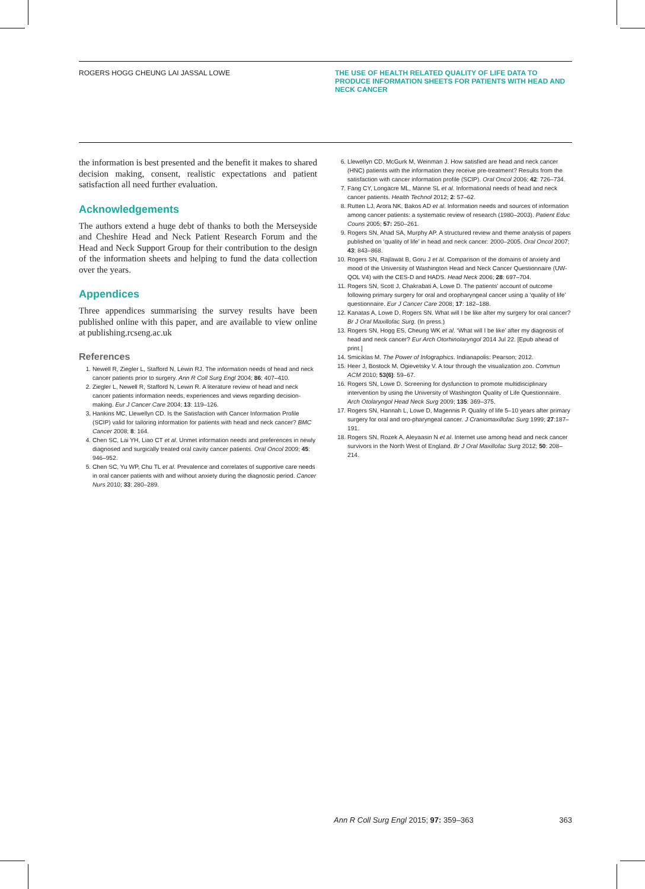ROGERS HOGG CHEUNG LAI JASSAL LOWE THE USE OF HEALTH RELATED QUALITY OF LIFE DATA TO PRODUCE INFORMATION SHEETS FOR PATIENTS WITH HEAD AND NECK CANCER
the information is best presented and the benefit it makes to shared decision making, consent, realistic expectations and patient satisfaction all need further evaluation.
Acknowledgements
The authors extend a huge debt of thanks to both the Merseyside and Cheshire Head and Neck Patient Research Forum and the Head and Neck Support Group for their contribution to the design of the information sheets and helping to fund the data collection over the years.
Appendices
Three appendices summarising the survey results have been published online with this paper, and are available to view online at publishing.rcseng.ac.uk
References
1. Newell R, Ziegler L, Stafford N, Lewin RJ. The information needs of head and neck cancer patients prior to surgery. Ann R Coll Surg Engl 2004; 86: 407–410.
2. Ziegler L, Newell R, Stafford N, Lewin R. A literature review of head and neck cancer patients information needs, experiences and views regarding decision-making. Eur J Cancer Care 2004; 13: 119–126.
3. Hankins MC, Llewellyn CD. Is the Satisfaction with Cancer Information Profile (SCIP) valid for tailoring information for patients with head and neck cancer? BMC Cancer 2008; 8: 164.
4. Chen SC, Lai YH, Liao CT et al. Unmet information needs and preferences in newly diagnosed and surgically treated oral cavity cancer patients. Oral Oncol 2009; 45: 946–952.
5. Chen SC, Yu WP, Chu TL et al. Prevalence and correlates of supportive care needs in oral cancer patients with and without anxiety during the diagnostic period. Cancer Nurs 2010; 33: 280–289.
6. Llewellyn CD, McGurk M, Weinman J. How satisfied are head and neck cancer (HNC) patients with the information they receive pre-treatment? Results from the satisfaction with cancer information profile (SCIP). Oral Oncol 2006; 42: 726–734.
7. Fang CY, Longacre ML, Manne SL et al. Informational needs of head and neck cancer patients. Health Technol 2012; 2: 57–62.
8. Rutten LJ, Arora NK, Bakos AD et al. Information needs and sources of information among cancer patients: a systematic review of research (1980–2003). Patient Educ Couns 2005; 57: 250–261.
9. Rogers SN, Ahad SA, Murphy AP. A structured review and theme analysis of papers published on ‘quality of life’ in head and neck cancer: 2000–2005. Oral Oncol 2007; 43: 843–868.
10. Rogers SN, Rajlawat B, Goru J et al. Comparison of the domains of anxiety and mood of the University of Washington Head and Neck Cancer Questionnaire (UW-QOL V4) with the CES-D and HADS. Head Neck 2006; 28: 697–704.
11. Rogers SN, Scott J, Chakrabati A, Lowe D. The patients’ account of outcome following primary surgery for oral and oropharyngeal cancer using a ‘quality of life’ questionnaire. Eur J Cancer Care 2008; 17: 182–188.
12. Kanatas A, Lowe D, Rogers SN. What will I be like after my surgery for oral cancer? Br J Oral Maxillofac Surg. (In press.)
13. Rogers SN, Hogg ES, Cheung WK et al. ‘What will I be like’ after my diagnosis of head and neck cancer? Eur Arch Otorhinolaryngol 2014 Jul 22. [Epub ahead of print.]
14. Smiciklas M. The Power of Infographics. Indianapolis: Pearson; 2012.
15. Heer J, Bostock M, Ogievetsky V. A tour through the visualization zoo. Commun ACM 2010; 53(6): 59–67.
16. Rogers SN, Lowe D. Screening for dysfunction to promote multidisciplinary intervention by using the University of Washington Quality of Life Questionnaire. Arch Otolaryngol Head Neck Surg 2009; 135: 369–375.
17. Rogers SN, Hannah L, Lowe D, Magennis P. Quality of life 5–10 years after primary surgery for oral and oro-pharyngeal cancer. J Craniomaxillofac Surg 1999; 27:187–191.
18. Rogers SN, Rozek A, Aleyaasin N et al. Internet use among head and neck cancer survivors in the North West of England. Br J Oral Maxillofac Surg 2012; 50: 208–214.
Ann R Coll Surg Engl 2015; 97: 359–363 363